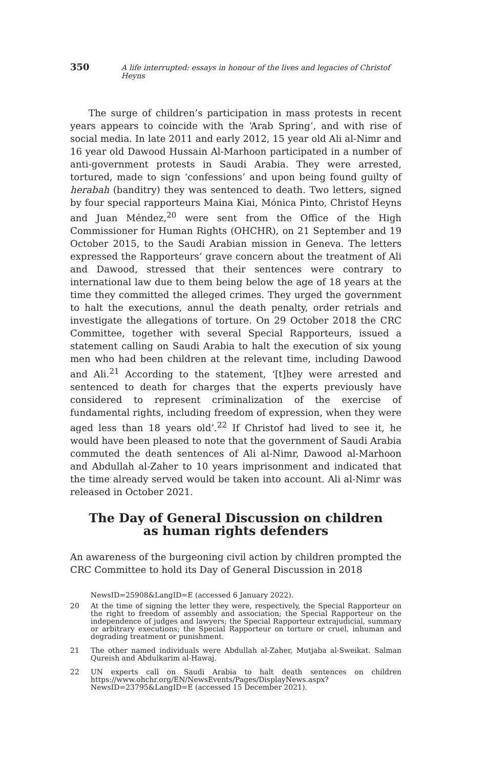350 A life interrupted: essays in honour of the lives and legacies of Christof Heyns
The surge of children’s participation in mass protests in recent years appears to coincide with the ‘Arab Spring’, and with rise of social media. In late 2011 and early 2012, 15 year old Ali al-Nimr and 16 year old Dawood Hussain Al-Marhoon participated in a number of anti-government protests in Saudi Arabia. They were arrested, tortured, made to sign ‘confessions’ and upon being found guilty of herabah (banditry) they was sentenced to death. Two letters, signed by four special rapporteurs Maina Kiai, Mónica Pinto, Christof Heyns and Juan Méndez,<sup>20</sup> were sent from the Office of the High Commissioner for Human Rights (OHCHR), on 21 September and 19 October 2015, to the Saudi Arabian mission in Geneva. The letters expressed the Rapporteurs’ grave concern about the treatment of Ali and Dawood, stressed that their sentences were contrary to international law due to them being below the age of 18 years at the time they committed the alleged crimes. They urged the government to halt the executions, annul the death penalty, order retrials and investigate the allegations of torture. On 29 October 2018 the CRC Committee, together with several Special Rapporteurs, issued a statement calling on Saudi Arabia to halt the execution of six young men who had been children at the relevant time, including Dawood and Ali.<sup>21</sup> According to the statement, ‘[t]hey were arrested and sentenced to death for charges that the experts previously have considered to represent criminalization of the exercise of fundamental rights, including freedom of expression, when they were aged less than 18 years old’.<sup>22</sup> If Christof had lived to see it, he would have been pleased to note that the government of Saudi Arabia commuted the death sentences of Ali al-Nimr, Dawood al-Marhoon and Abdullah al-Zaher to 10 years imprisonment and indicated that the time already served would be taken into account. Ali al-Nimr was released in October 2021.
The Day of General Discussion on children as human rights defenders
An awareness of the burgeoning civil action by children prompted the CRC Committee to hold its Day of General Discussion in 2018
NewsID=25908&LangID=E (accessed 6 January 2022).
20 At the time of signing the letter they were, respectively, the Special Rapporteur on the right to freedom of assembly and association; the Special Rapporteur on the independence of judges and lawyers; the Special Rapporteur extrajudicial, summary or arbitrary executions; the Special Rapporteur on torture or cruel, inhuman and degrading treatment or punishment.
21 The other named individuals were Abdullah al-Zaher, Mutjaba al-Sweikat. Salman Qureish and Abdulkarim al-Hawaj.
22 UN experts call on Saudi Arabia to halt death sentences on children https://www.ohchr.org/EN/NewsEvents/Pages/DisplayNews.aspx?NewsID=23795&LangID=E (accessed 15 December 2021).